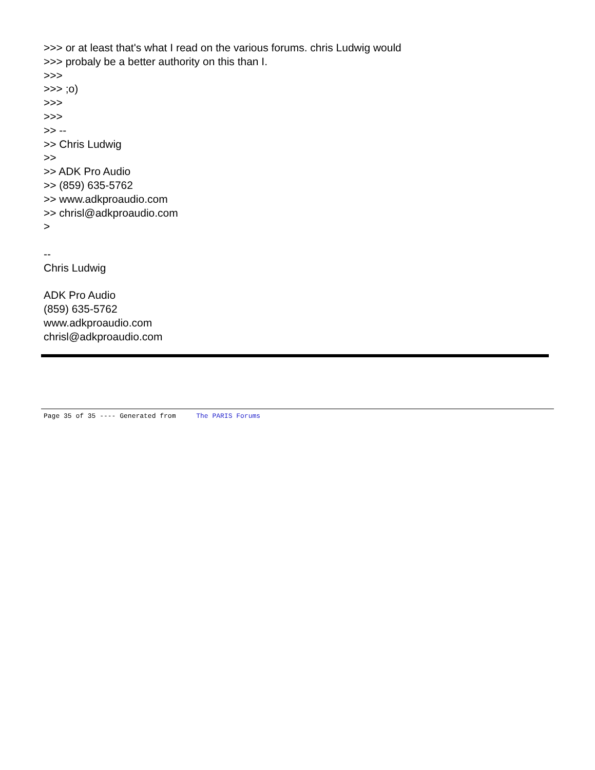>>> or at least that's what I read on the various forums. chris Ludwig would
>>> probaly be a better authority on this than I.
>>>
>>> ;o)
>>>
>>>
>> --
>> Chris Ludwig
>>
>> ADK Pro Audio
>> (859) 635-5762
>> www.adkproaudio.com
>> chrisl@adkproaudio.com
>
--
Chris Ludwig
ADK Pro Audio
(859) 635-5762
www.adkproaudio.com
chrisl@adkproaudio.com
Page 35 of 35 ---- Generated from The PARIS Forums